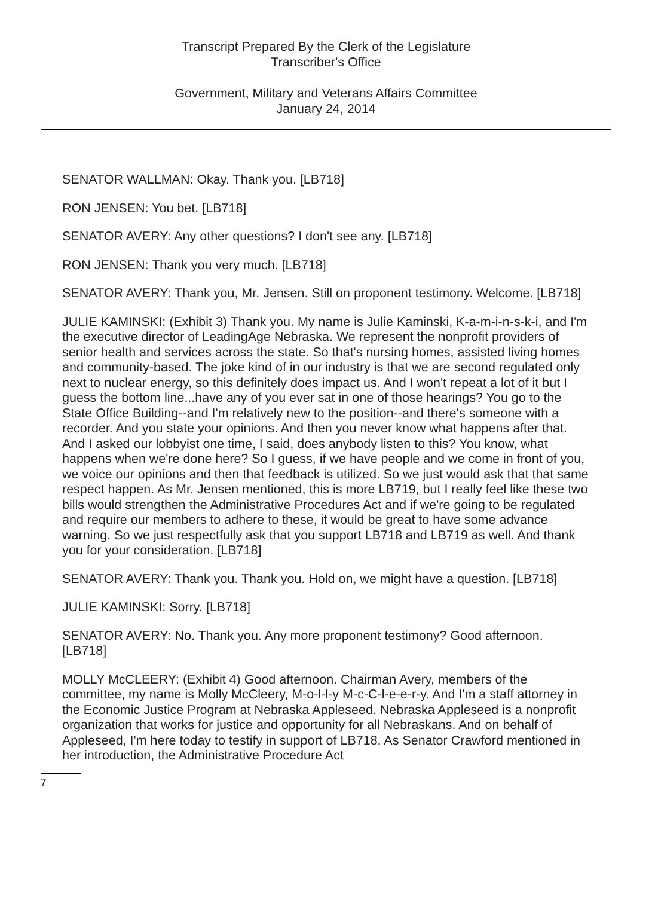Transcript Prepared By the Clerk of the Legislature
Transcriber's Office
Government, Military and Veterans Affairs Committee
January 24, 2014
SENATOR WALLMAN: Okay. Thank you. [LB718]
RON JENSEN: You bet. [LB718]
SENATOR AVERY: Any other questions? I don't see any. [LB718]
RON JENSEN: Thank you very much. [LB718]
SENATOR AVERY: Thank you, Mr. Jensen. Still on proponent testimony. Welcome. [LB718]
JULIE KAMINSKI: (Exhibit 3) Thank you. My name is Julie Kaminski, K-a-m-i-n-s-k-i, and I'm the executive director of LeadingAge Nebraska. We represent the nonprofit providers of senior health and services across the state. So that's nursing homes, assisted living homes and community-based. The joke kind of in our industry is that we are second regulated only next to nuclear energy, so this definitely does impact us. And I won't repeat a lot of it but I guess the bottom line...have any of you ever sat in one of those hearings? You go to the State Office Building--and I'm relatively new to the position--and there's someone with a recorder. And you state your opinions. And then you never know what happens after that. And I asked our lobbyist one time, I said, does anybody listen to this? You know, what happens when we're done here? So I guess, if we have people and we come in front of you, we voice our opinions and then that feedback is utilized. So we just would ask that that same respect happen. As Mr. Jensen mentioned, this is more LB719, but I really feel like these two bills would strengthen the Administrative Procedures Act and if we're going to be regulated and require our members to adhere to these, it would be great to have some advance warning. So we just respectfully ask that you support LB718 and LB719 as well. And thank you for your consideration. [LB718]
SENATOR AVERY: Thank you. Thank you. Hold on, we might have a question. [LB718]
JULIE KAMINSKI: Sorry. [LB718]
SENATOR AVERY: No. Thank you. Any more proponent testimony? Good afternoon. [LB718]
MOLLY McCLEERY: (Exhibit 4) Good afternoon. Chairman Avery, members of the committee, my name is Molly McCleery, M-o-l-l-y M-c-C-l-e-e-r-y. And I'm a staff attorney in the Economic Justice Program at Nebraska Appleseed. Nebraska Appleseed is a nonprofit organization that works for justice and opportunity for all Nebraskans. And on behalf of Appleseed, I'm here today to testify in support of LB718. As Senator Crawford mentioned in her introduction, the Administrative Procedure Act
7